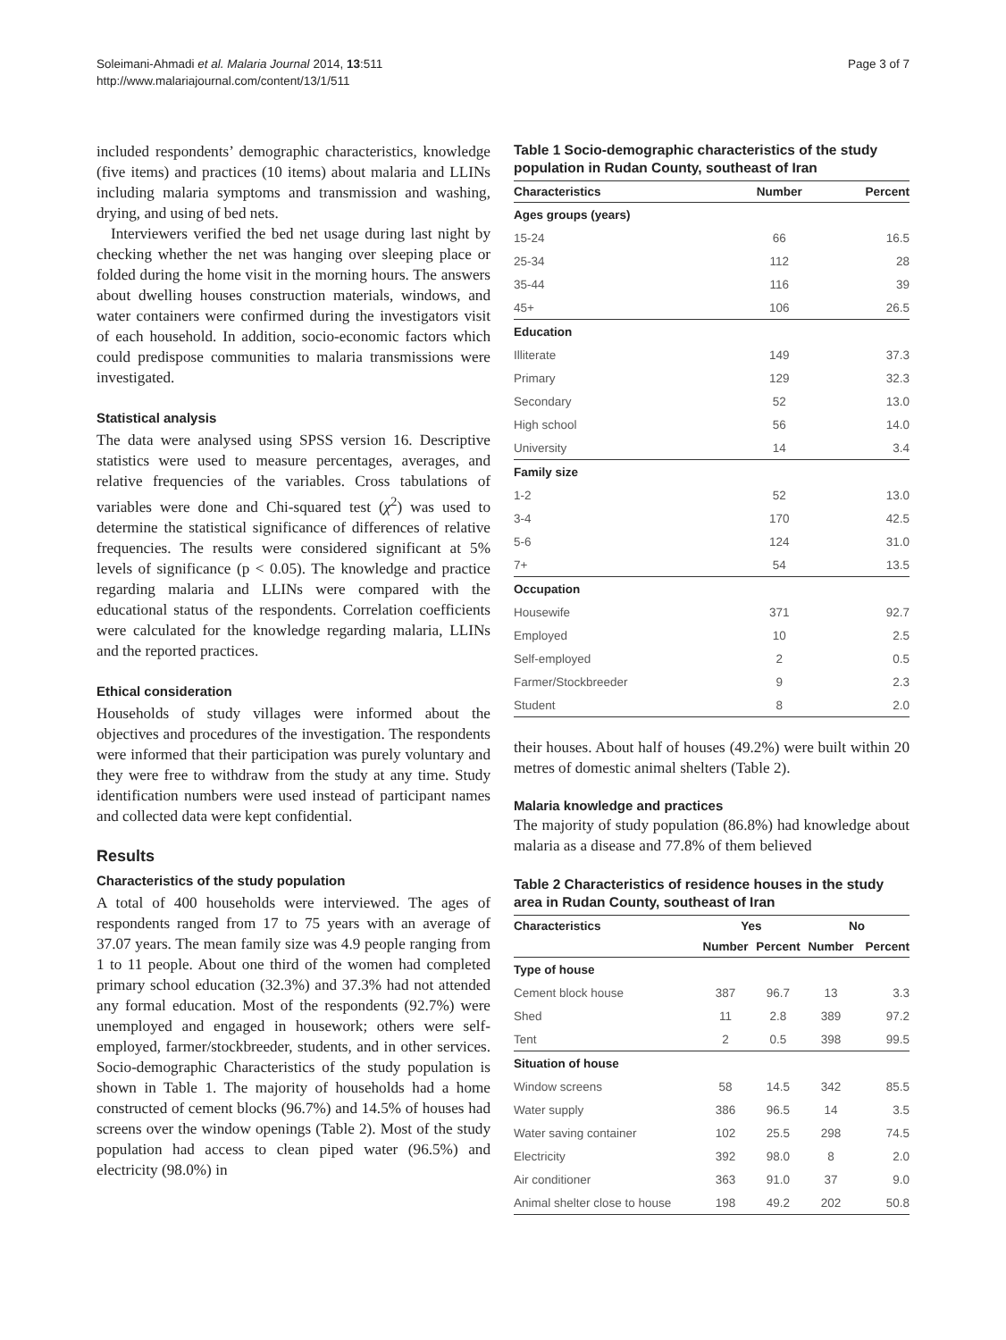Soleimani-Ahmadi et al. Malaria Journal 2014, 13:511
http://www.malariajournal.com/content/13/1/511
Page 3 of 7
included respondents’ demographic characteristics, knowledge (five items) and practices (10 items) about malaria and LLINs including malaria symptoms and transmission and washing, drying, and using of bed nets.
Interviewers verified the bed net usage during last night by checking whether the net was hanging over sleeping place or folded during the home visit in the morning hours. The answers about dwelling houses construction materials, windows, and water containers were confirmed during the investigators visit of each household. In addition, socio-economic factors which could predispose communities to malaria transmissions were investigated.
Statistical analysis
The data were analysed using SPSS version 16. Descriptive statistics were used to measure percentages, averages, and relative frequencies of the variables. Cross tabulations of variables were done and Chi-squared test (χ<sup>2</sup>) was used to determine the statistical significance of differences of relative frequencies. The results were considered significant at 5% levels of significance (p < 0.05). The knowledge and practice regarding malaria and LLINs were compared with the educational status of the respondents. Correlation coefficients were calculated for the knowledge regarding malaria, LLINs and the reported practices.
Ethical consideration
Households of study villages were informed about the objectives and procedures of the investigation. The respondents were informed that their participation was purely voluntary and they were free to withdraw from the study at any time. Study identification numbers were used instead of participant names and collected data were kept confidential.
Results
Characteristics of the study population
A total of 400 households were interviewed. The ages of respondents ranged from 17 to 75 years with an average of 37.07 years. The mean family size was 4.9 people ranging from 1 to 11 people. About one third of the women had completed primary school education (32.3%) and 37.3% had not attended any formal education. Most of the respondents (92.7%) were unemployed and engaged in housework; others were self-employed, farmer/stockbreeder, students, and in other services. Socio-demographic Characteristics of the study population is shown in Table 1. The majority of households had a home constructed of cement blocks (96.7%) and 14.5% of houses had screens over the window openings (Table 2). Most of the study population had access to clean piped water (96.5%) and electricity (98.0%) in
Table 1 Socio-demographic characteristics of the study population in Rudan County, southeast of Iran
| Characteristics | Number | Percent |
| --- | --- | --- |
| Ages groups (years) | | |
| 15-24 | 66 | 16.5 |
| 25-34 | 112 | 28 |
| 35-44 | 116 | 39 |
| 45+ | 106 | 26.5 |
| Education | | |
| Illiterate | 149 | 37.3 |
| Primary | 129 | 32.3 |
| Secondary | 52 | 13.0 |
| High school | 56 | 14.0 |
| University | 14 | 3.4 |
| Family size | | |
| 1-2 | 52 | 13.0 |
| 3-4 | 170 | 42.5 |
| 5-6 | 124 | 31.0 |
| 7+ | 54 | 13.5 |
| Occupation | | |
| Housewife | 371 | 92.7 |
| Employed | 10 | 2.5 |
| Self-employed | 2 | 0.5 |
| Farmer/Stockbreeder | 9 | 2.3 |
| Student | 8 | 2.0 |
their houses. About half of houses (49.2%) were built within 20 metres of domestic animal shelters (Table 2).
Malaria knowledge and practices
The majority of study population (86.8%) had knowledge about malaria as a disease and 77.8% of them believed
Table 2 Characteristics of residence houses in the study area in Rudan County, southeast of Iran
| Characteristics | Yes | | No | |
| --- | --- | --- | --- | --- |
| | Number | Percent | Number | Percent |
| Type of house | | | | |
| Cement block house | 387 | 96.7 | 13 | 3.3 |
| Shed | 11 | 2.8 | 389 | 97.2 |
| Tent | 2 | 0.5 | 398 | 99.5 |
| Situation of house | | | | |
| Window screens | 58 | 14.5 | 342 | 85.5 |
| Water supply | 386 | 96.5 | 14 | 3.5 |
| Water saving container | 102 | 25.5 | 298 | 74.5 |
| Electricity | 392 | 98.0 | 8 | 2.0 |
| Air conditioner | 363 | 91.0 | 37 | 9.0 |
| Animal shelter close to house | 198 | 49.2 | 202 | 50.8 |